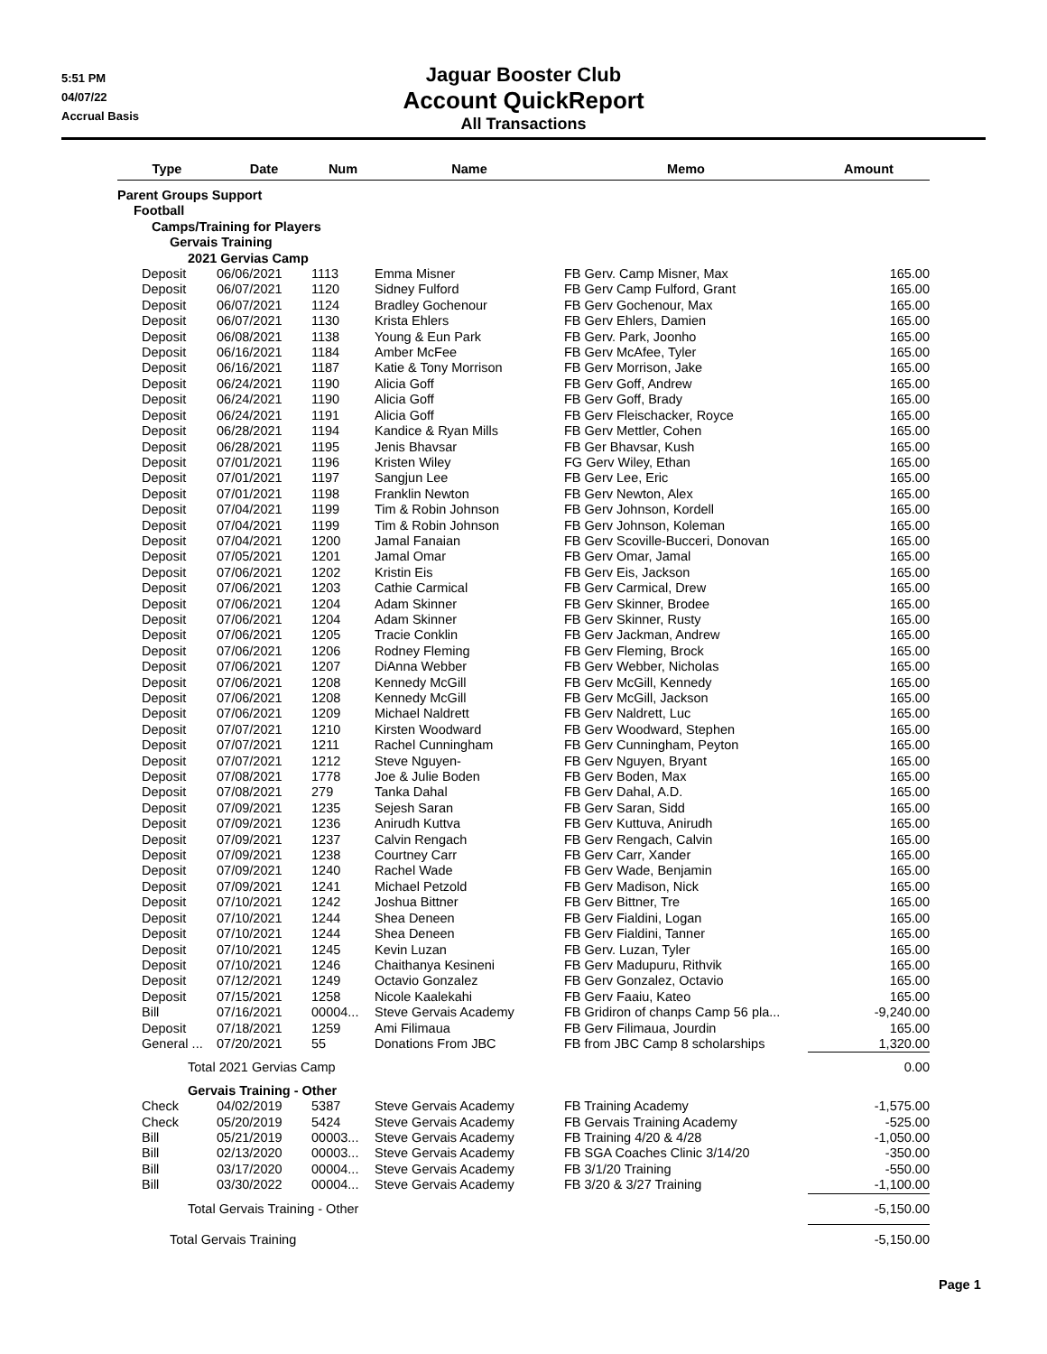5:51 PM
04/07/22
Accrual Basis
Jaguar Booster Club
Account QuickReport
All Transactions
| Type | Date | Num | Name | Memo | Amount |
| --- | --- | --- | --- | --- | --- |
| Parent Groups Support | | | | | |
| Football | | | | | |
| Camps/Training for Players | | | | | |
| Gervais Training | | | | | |
| 2021 Gervias Camp | | | | | |
| Deposit | 06/06/2021 | 1113 | Emma Misner | FB Gerv. Camp Misner, Max | 165.00 |
| Deposit | 06/07/2021 | 1120 | Sidney Fulford | FB Gerv Camp Fulford, Grant | 165.00 |
| Deposit | 06/07/2021 | 1124 | Bradley Gochenour | FB Gerv Gochenour, Max | 165.00 |
| Deposit | 06/07/2021 | 1130 | Krista Ehlers | FB Gerv Ehlers, Damien | 165.00 |
| Deposit | 06/08/2021 | 1138 | Young & Eun Park | FB Gerv. Park, Joonho | 165.00 |
| Deposit | 06/16/2021 | 1184 | Amber McFee | FB Gerv McAfee, Tyler | 165.00 |
| Deposit | 06/16/2021 | 1187 | Katie & Tony Morrison | FB Gerv Morrison, Jake | 165.00 |
| Deposit | 06/24/2021 | 1190 | Alicia Goff | FB Gerv Goff, Andrew | 165.00 |
| Deposit | 06/24/2021 | 1190 | Alicia Goff | FB Gerv Goff, Brady | 165.00 |
| Deposit | 06/24/2021 | 1191 | Alicia Goff | FB Gerv Fleischacker, Royce | 165.00 |
| Deposit | 06/28/2021 | 1194 | Kandice & Ryan Mills | FB Gerv Mettler, Cohen | 165.00 |
| Deposit | 06/28/2021 | 1195 | Jenis Bhavsar | FB Ger Bhavsar, Kush | 165.00 |
| Deposit | 07/01/2021 | 1196 | Kristen Wiley | FG Gerv Wiley, Ethan | 165.00 |
| Deposit | 07/01/2021 | 1197 | Sangjun Lee | FB Gerv Lee, Eric | 165.00 |
| Deposit | 07/01/2021 | 1198 | Franklin Newton | FB Gerv Newton, Alex | 165.00 |
| Deposit | 07/04/2021 | 1199 | Tim & Robin Johnson | FB Gerv Johnson, Kordell | 165.00 |
| Deposit | 07/04/2021 | 1199 | Tim & Robin Johnson | FB Gerv Johnson, Koleman | 165.00 |
| Deposit | 07/04/2021 | 1200 | Jamal Fanaian | FB Gerv Scoville-Bucceri, Donovan | 165.00 |
| Deposit | 07/05/2021 | 1201 | Jamal Omar | FB Gerv Omar, Jamal | 165.00 |
| Deposit | 07/06/2021 | 1202 | Kristin Eis | FB Gerv Eis, Jackson | 165.00 |
| Deposit | 07/06/2021 | 1203 | Cathie Carmical | FB Gerv Carmical, Drew | 165.00 |
| Deposit | 07/06/2021 | 1204 | Adam Skinner | FB Gerv Skinner, Brodee | 165.00 |
| Deposit | 07/06/2021 | 1204 | Adam Skinner | FB Gerv Skinner, Rusty | 165.00 |
| Deposit | 07/06/2021 | 1205 | Tracie Conklin | FB Gerv Jackman, Andrew | 165.00 |
| Deposit | 07/06/2021 | 1206 | Rodney Fleming | FB Gerv Fleming, Brock | 165.00 |
| Deposit | 07/06/2021 | 1207 | DiAnna Webber | FB Gerv Webber, Nicholas | 165.00 |
| Deposit | 07/06/2021 | 1208 | Kennedy McGill | FB Gerv McGill, Kennedy | 165.00 |
| Deposit | 07/06/2021 | 1208 | Kennedy McGill | FB Gerv McGill, Jackson | 165.00 |
| Deposit | 07/06/2021 | 1209 | Michael Naldrett | FB Gerv Naldrett, Luc | 165.00 |
| Deposit | 07/07/2021 | 1210 | Kirsten Woodward | FB Gerv Woodward, Stephen | 165.00 |
| Deposit | 07/07/2021 | 1211 | Rachel Cunningham | FB Gerv Cunningham, Peyton | 165.00 |
| Deposit | 07/07/2021 | 1212 | Steve Nguyen- | FB Gerv Nguyen, Bryant | 165.00 |
| Deposit | 07/08/2021 | 1778 | Joe & Julie Boden | FB Gerv Boden, Max | 165.00 |
| Deposit | 07/08/2021 | 279 | Tanka Dahal | FB Gerv Dahal, A.D. | 165.00 |
| Deposit | 07/09/2021 | 1235 | Sejesh Saran | FB Gerv Saran, Sidd | 165.00 |
| Deposit | 07/09/2021 | 1236 | Anirudh Kuttva | FB Gerv Kuttuva, Anirudh | 165.00 |
| Deposit | 07/09/2021 | 1237 | Calvin Rengach | FB Gerv Rengach, Calvin | 165.00 |
| Deposit | 07/09/2021 | 1238 | Courtney Carr | FB Gerv Carr, Xander | 165.00 |
| Deposit | 07/09/2021 | 1240 | Rachel Wade | FB Gerv Wade, Benjamin | 165.00 |
| Deposit | 07/09/2021 | 1241 | Michael Petzold | FB Gerv Madison, Nick | 165.00 |
| Deposit | 07/10/2021 | 1242 | Joshua Bittner | FB Gerv Bittner, Tre | 165.00 |
| Deposit | 07/10/2021 | 1244 | Shea Deneen | FB Gerv Fialdini, Logan | 165.00 |
| Deposit | 07/10/2021 | 1244 | Shea Deneen | FB Gerv Fialdini, Tanner | 165.00 |
| Deposit | 07/10/2021 | 1245 | Kevin Luzan | FB Gerv. Luzan, Tyler | 165.00 |
| Deposit | 07/10/2021 | 1246 | Chaithanya Kesineni | FB Gerv Madupuru, Rithvik | 165.00 |
| Deposit | 07/12/2021 | 1249 | Octavio Gonzalez | FB Gerv Gonzalez, Octavio | 165.00 |
| Deposit | 07/15/2021 | 1258 | Nicole Kaalekahi | FB Gerv Faaiu, Kateo | 165.00 |
| Bill | 07/16/2021 | 00004... | Steve Gervais Academy | FB Gridiron of chanps Camp 56 pla... | -9,240.00 |
| Deposit | 07/18/2021 | 1259 | Ami Filimaua | FB Gerv Filimaua, Jourdin | 165.00 |
| General ... | 07/20/2021 | 55 | Donations From JBC | FB from JBC Camp 8 scholarships | 1,320.00 |
| Total 2021 Gervias Camp | | | | | 0.00 |
| Gervais Training - Other | | | | | |
| Check | 04/02/2019 | 5387 | Steve Gervais Academy | FB Training Academy | -1,575.00 |
| Check | 05/20/2019 | 5424 | Steve Gervais Academy | FB Gervais Training Academy | -525.00 |
| Bill | 05/21/2019 | 00003... | Steve Gervais Academy | FB Training 4/20 & 4/28 | -1,050.00 |
| Bill | 02/13/2020 | 00003... | Steve Gervais Academy | FB SGA Coaches Clinic 3/14/20 | -350.00 |
| Bill | 03/17/2020 | 00004... | Steve Gervais Academy | FB 3/1/20 Training | -550.00 |
| Bill | 03/30/2022 | 00004... | Steve Gervais Academy | FB 3/20 & 3/27 Training | -1,100.00 |
| Total Gervais Training - Other | | | | | -5,150.00 |
| Total Gervais Training | | | | | -5,150.00 |
Page 1